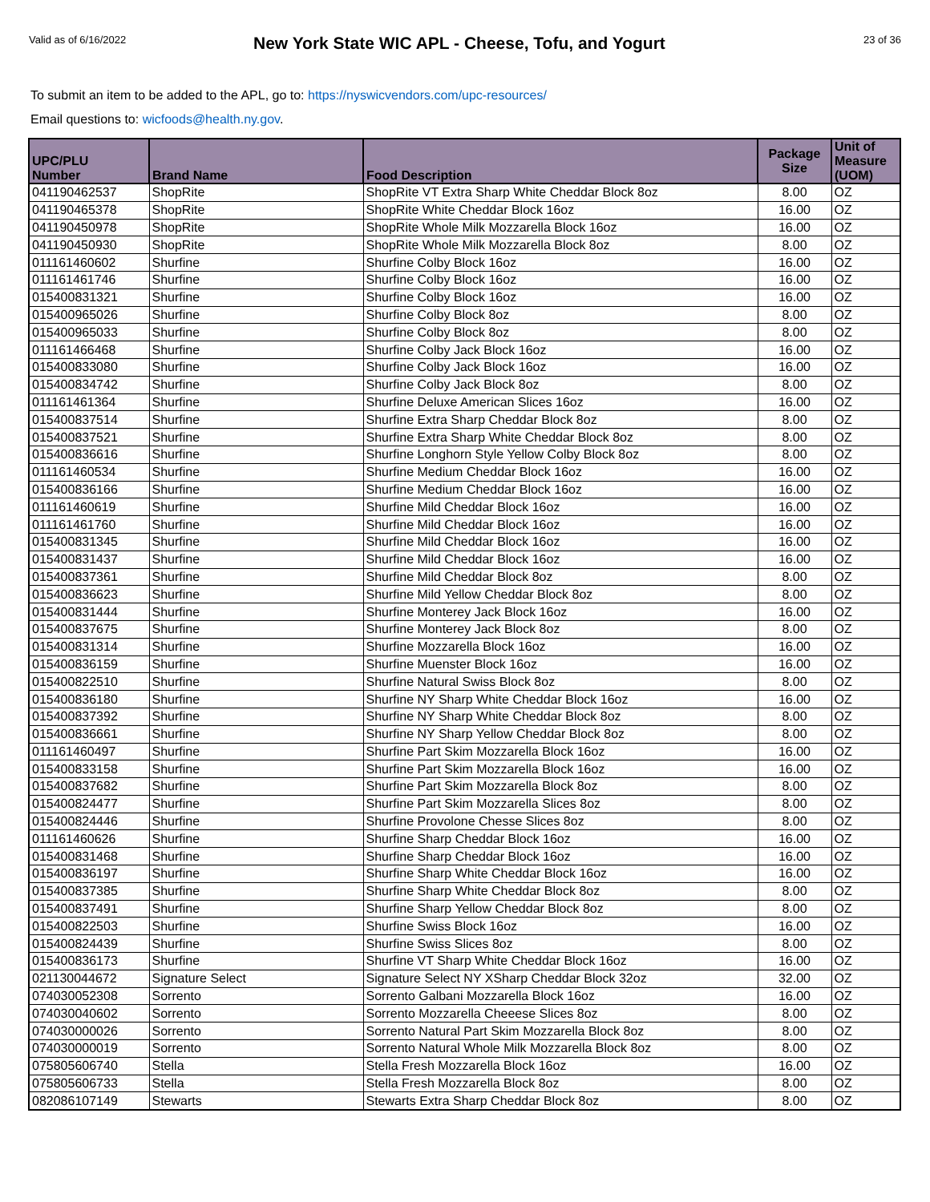Valid as of 6/16/2022
New York State WIC APL - Cheese, Tofu, and Yogurt
23 of 36
To submit an item to be added to the APL, go to: https://nyswicvendors.com/upc-resources/
Email questions to: wicfoods@health.ny.gov.
| UPC/PLU Number | Brand Name | Food Description | Package Size | Unit of Measure (UOM) |
| --- | --- | --- | --- | --- |
| 041190462537 | ShopRite | ShopRite VT Extra Sharp White Cheddar Block 8oz | 8.00 | OZ |
| 041190465378 | ShopRite | ShopRite White Cheddar Block 16oz | 16.00 | OZ |
| 041190450978 | ShopRite | ShopRite Whole Milk Mozzarella Block 16oz | 16.00 | OZ |
| 041190450930 | ShopRite | ShopRite Whole Milk Mozzarella Block 8oz | 8.00 | OZ |
| 011161460602 | Shurfine | Shurfine Colby Block 16oz | 16.00 | OZ |
| 011161461746 | Shurfine | Shurfine Colby Block 16oz | 16.00 | OZ |
| 015400831321 | Shurfine | Shurfine Colby Block 16oz | 16.00 | OZ |
| 015400965026 | Shurfine | Shurfine Colby Block 8oz | 8.00 | OZ |
| 015400965033 | Shurfine | Shurfine Colby Block 8oz | 8.00 | OZ |
| 011161466468 | Shurfine | Shurfine Colby Jack Block 16oz | 16.00 | OZ |
| 015400833080 | Shurfine | Shurfine Colby Jack Block 16oz | 16.00 | OZ |
| 015400834742 | Shurfine | Shurfine Colby Jack Block 8oz | 8.00 | OZ |
| 011161461364 | Shurfine | Shurfine Deluxe American Slices 16oz | 16.00 | OZ |
| 015400837514 | Shurfine | Shurfine Extra Sharp Cheddar Block 8oz | 8.00 | OZ |
| 015400837521 | Shurfine | Shurfine Extra Sharp White Cheddar Block 8oz | 8.00 | OZ |
| 015400836616 | Shurfine | Shurfine Longhorn Style Yellow Colby Block 8oz | 8.00 | OZ |
| 011161460534 | Shurfine | Shurfine Medium Cheddar Block 16oz | 16.00 | OZ |
| 015400836166 | Shurfine | Shurfine Medium Cheddar Block 16oz | 16.00 | OZ |
| 011161460619 | Shurfine | Shurfine Mild Cheddar Block 16oz | 16.00 | OZ |
| 011161461760 | Shurfine | Shurfine Mild Cheddar Block 16oz | 16.00 | OZ |
| 015400831345 | Shurfine | Shurfine Mild Cheddar Block 16oz | 16.00 | OZ |
| 015400831437 | Shurfine | Shurfine Mild Cheddar Block 16oz | 16.00 | OZ |
| 015400837361 | Shurfine | Shurfine Mild Cheddar Block 8oz | 8.00 | OZ |
| 015400836623 | Shurfine | Shurfine Mild Yellow Cheddar Block 8oz | 8.00 | OZ |
| 015400831444 | Shurfine | Shurfine Monterey Jack Block 16oz | 16.00 | OZ |
| 015400837675 | Shurfine | Shurfine Monterey Jack Block 8oz | 8.00 | OZ |
| 015400831314 | Shurfine | Shurfine Mozzarella Block 16oz | 16.00 | OZ |
| 015400836159 | Shurfine | Shurfine Muenster Block 16oz | 16.00 | OZ |
| 015400822510 | Shurfine | Shurfine Natural Swiss Block 8oz | 8.00 | OZ |
| 015400836180 | Shurfine | Shurfine NY Sharp White Cheddar Block 16oz | 16.00 | OZ |
| 015400837392 | Shurfine | Shurfine NY Sharp White Cheddar Block 8oz | 8.00 | OZ |
| 015400836661 | Shurfine | Shurfine NY Sharp Yellow Cheddar Block 8oz | 8.00 | OZ |
| 011161460497 | Shurfine | Shurfine Part Skim Mozzarella Block 16oz | 16.00 | OZ |
| 015400833158 | Shurfine | Shurfine Part Skim Mozzarella Block 16oz | 16.00 | OZ |
| 015400837682 | Shurfine | Shurfine Part Skim Mozzarella Block 8oz | 8.00 | OZ |
| 015400824477 | Shurfine | Shurfine Part Skim Mozzarella Slices 8oz | 8.00 | OZ |
| 015400824446 | Shurfine | Shurfine Provolone Chesse Slices 8oz | 8.00 | OZ |
| 011161460626 | Shurfine | Shurfine Sharp Cheddar Block 16oz | 16.00 | OZ |
| 015400831468 | Shurfine | Shurfine Sharp Cheddar Block 16oz | 16.00 | OZ |
| 015400836197 | Shurfine | Shurfine Sharp White Cheddar Block 16oz | 16.00 | OZ |
| 015400837385 | Shurfine | Shurfine Sharp White Cheddar Block 8oz | 8.00 | OZ |
| 015400837491 | Shurfine | Shurfine Sharp Yellow Cheddar Block 8oz | 8.00 | OZ |
| 015400822503 | Shurfine | Shurfine Swiss Block 16oz | 16.00 | OZ |
| 015400824439 | Shurfine | Shurfine Swiss Slices 8oz | 8.00 | OZ |
| 015400836173 | Shurfine | Shurfine VT Sharp White Cheddar Block 16oz | 16.00 | OZ |
| 021130044672 | Signature Select | Signature Select NY XSharp Cheddar Block 32oz | 32.00 | OZ |
| 074030052308 | Sorrento | Sorrento Galbani Mozzarella Block 16oz | 16.00 | OZ |
| 074030040602 | Sorrento | Sorrento Mozzarella Cheeese Slices 8oz | 8.00 | OZ |
| 074030000026 | Sorrento | Sorrento Natural Part Skim Mozzarella Block 8oz | 8.00 | OZ |
| 074030000019 | Sorrento | Sorrento Natural Whole Milk Mozzarella Block 8oz | 8.00 | OZ |
| 075805606740 | Stella | Stella Fresh Mozzarella Block 16oz | 16.00 | OZ |
| 075805606733 | Stella | Stella Fresh Mozzarella Block 8oz | 8.00 | OZ |
| 082086107149 | Stewarts | Stewarts Extra Sharp Cheddar Block 8oz | 8.00 | OZ |